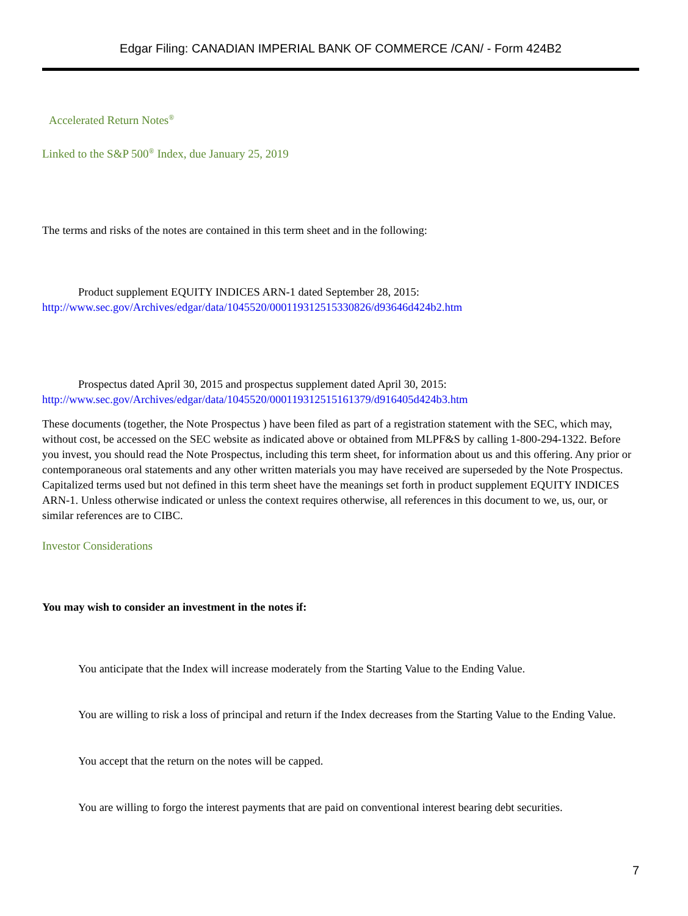Edgar Filing: CANADIAN IMPERIAL BANK OF COMMERCE /CAN/ - Form 424B2
Accelerated Return Notes<sup>®</sup>
Linked to the S&P 500<sup>®</sup> Index, due January 25, 2019
The terms and risks of the notes are contained in this term sheet and in the following:
Product supplement EQUITY INDICES ARN-1 dated September 28, 2015:
http://www.sec.gov/Archives/edgar/data/1045520/000119312515330826/d93646d424b2.htm
Prospectus dated April 30, 2015 and prospectus supplement dated April 30, 2015:
http://www.sec.gov/Archives/edgar/data/1045520/000119312515161379/d916405d424b3.htm
These documents (together, the Note Prospectus ) have been filed as part of a registration statement with the SEC, which may, without cost, be accessed on the SEC website as indicated above or obtained from MLPF&S by calling 1-800-294-1322. Before you invest, you should read the Note Prospectus, including this term sheet, for information about us and this offering. Any prior or contemporaneous oral statements and any other written materials you may have received are superseded by the Note Prospectus. Capitalized terms used but not defined in this term sheet have the meanings set forth in product supplement EQUITY INDICES ARN-1. Unless otherwise indicated or unless the context requires otherwise, all references in this document to we, us, our, or similar references are to CIBC.
Investor Considerations
You may wish to consider an investment in the notes if:
You anticipate that the Index will increase moderately from the Starting Value to the Ending Value.
You are willing to risk a loss of principal and return if the Index decreases from the Starting Value to the Ending Value.
You accept that the return on the notes will be capped.
You are willing to forgo the interest payments that are paid on conventional interest bearing debt securities.
7